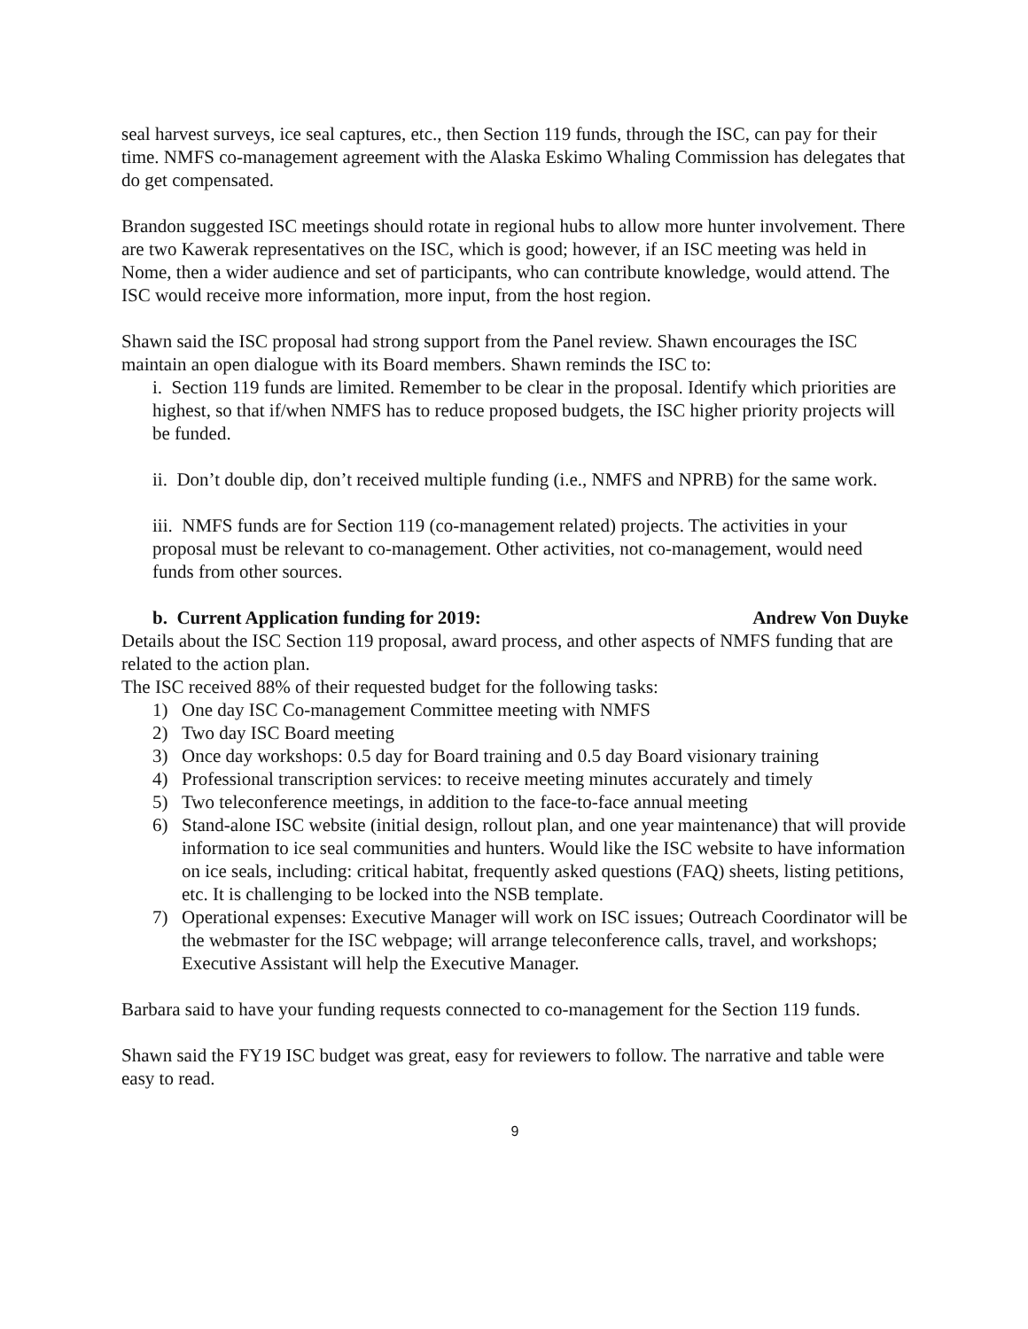seal harvest surveys, ice seal captures, etc., then Section 119 funds, through the ISC, can pay for their time. NMFS co-management agreement with the Alaska Eskimo Whaling Commission has delegates that do get compensated.
Brandon suggested ISC meetings should rotate in regional hubs to allow more hunter involvement. There are two Kawerak representatives on the ISC, which is good; however, if an ISC meeting was held in Nome, then a wider audience and set of participants, who can contribute knowledge, would attend. The ISC would receive more information, more input, from the host region.
Shawn said the ISC proposal had strong support from the Panel review. Shawn encourages the ISC maintain an open dialogue with its Board members. Shawn reminds the ISC to:
i. Section 119 funds are limited. Remember to be clear in the proposal. Identify which priorities are highest, so that if/when NMFS has to reduce proposed budgets, the ISC higher priority projects will be funded.
ii. Don’t double dip, don’t received multiple funding (i.e., NMFS and NPRB) for the same work.
iii. NMFS funds are for Section 119 (co-management related) projects. The activities in your proposal must be relevant to co-management. Other activities, not co-management, would need funds from other sources.
b. Current Application funding for 2019: Andrew Von Duyke
Details about the ISC Section 119 proposal, award process, and other aspects of NMFS funding that are related to the action plan.
The ISC received 88% of their requested budget for the following tasks:
1) One day ISC Co-management Committee meeting with NMFS
2) Two day ISC Board meeting
3) Once day workshops: 0.5 day for Board training and 0.5 day Board visionary training
4) Professional transcription services: to receive meeting minutes accurately and timely
5) Two teleconference meetings, in addition to the face-to-face annual meeting
6) Stand-alone ISC website (initial design, rollout plan, and one year maintenance) that will provide information to ice seal communities and hunters. Would like the ISC website to have information on ice seals, including: critical habitat, frequently asked questions (FAQ) sheets, listing petitions, etc. It is challenging to be locked into the NSB template.
7) Operational expenses: Executive Manager will work on ISC issues; Outreach Coordinator will be the webmaster for the ISC webpage; will arrange teleconference calls, travel, and workshops; Executive Assistant will help the Executive Manager.
Barbara said to have your funding requests connected to co-management for the Section 119 funds.
Shawn said the FY19 ISC budget was great, easy for reviewers to follow. The narrative and table were easy to read.
9